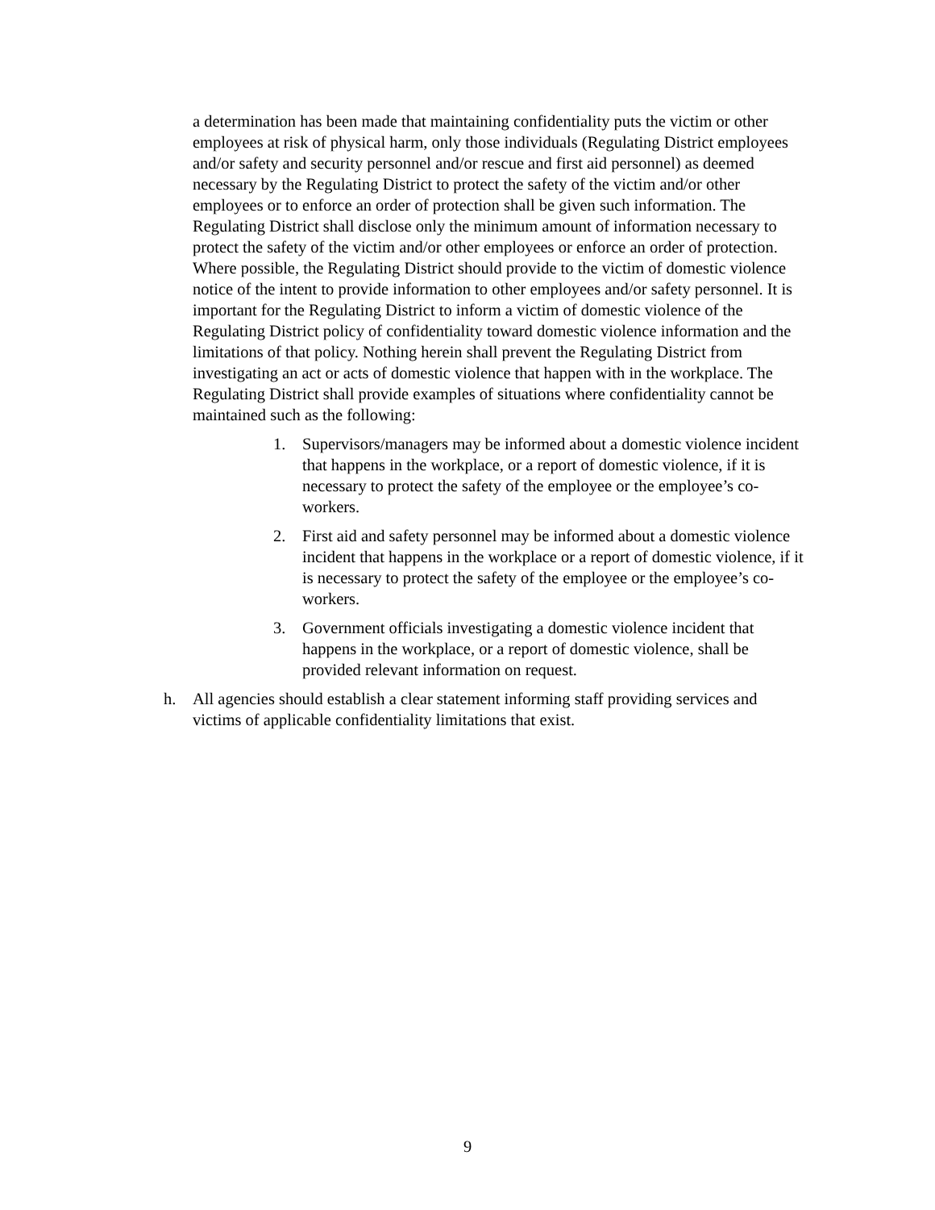a determination has been made that maintaining confidentiality puts the victim or other employees at risk of physical harm, only those individuals (Regulating District employees and/or safety and security personnel and/or rescue and first aid personnel) as deemed necessary by the Regulating District to protect the safety of the victim and/or other employees or to enforce an order of protection shall be given such information. The Regulating District shall disclose only the minimum amount of information necessary to protect the safety of the victim and/or other employees or enforce an order of protection. Where possible, the Regulating District should provide to the victim of domestic violence notice of the intent to provide information to other employees and/or safety personnel. It is important for the Regulating District to inform a victim of domestic violence of the Regulating District policy of confidentiality toward domestic violence information and the limitations of that policy. Nothing herein shall prevent the Regulating District from investigating an act or acts of domestic violence that happen with in the workplace. The Regulating District shall provide examples of situations where confidentiality cannot be maintained such as the following:
1. Supervisors/managers may be informed about a domestic violence incident that happens in the workplace, or a report of domestic violence, if it is necessary to protect the safety of the employee or the employee’s co-workers.
2. First aid and safety personnel may be informed about a domestic violence incident that happens in the workplace or a report of domestic violence, if it is necessary to protect the safety of the employee or the employee’s co-workers.
3. Government officials investigating a domestic violence incident that happens in the workplace, or a report of domestic violence, shall be provided relevant information on request.
h. All agencies should establish a clear statement informing staff providing services and victims of applicable confidentiality limitations that exist.
9